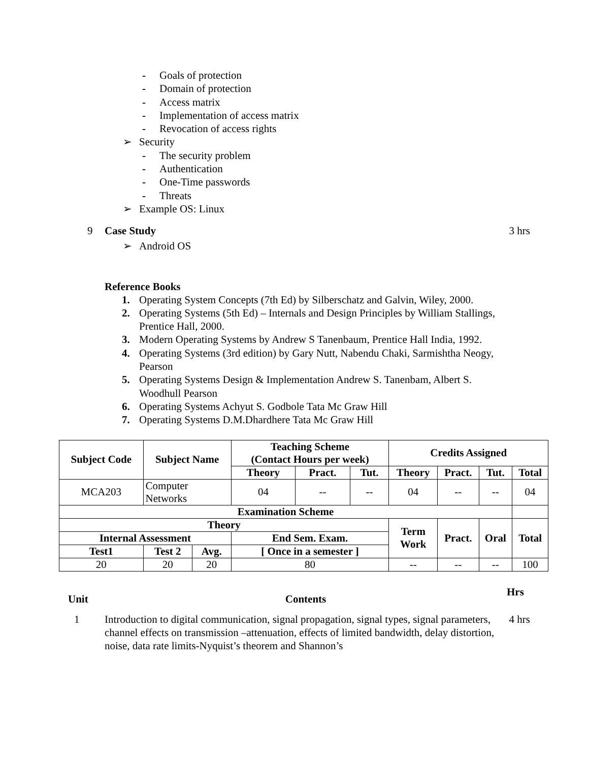- Goals of protection
- Domain of protection
- Access matrix
- Implementation of access matrix
- Revocation of access rights
➢ Security
- The security problem
- Authentication
- One-Time passwords
- Threats
➢ Example OS: Linux
9 Case Study 3 hrs
➢ Android OS
Reference Books
1. Operating System Concepts (7th Ed) by Silberschatz and Galvin, Wiley, 2000.
2. Operating Systems (5th Ed) – Internals and Design Principles by William Stallings, Prentice Hall, 2000.
3. Modern Operating Systems by Andrew S Tanenbaum, Prentice Hall India, 1992.
4. Operating Systems (3rd edition) by Gary Nutt, Nabendu Chaki, Sarmishtha Neogy, Pearson
5. Operating Systems Design & Implementation Andrew S. Tanenbam, Albert S. Woodhull Pearson
6. Operating Systems Achyut S. Godbole Tata Mc Graw Hill
7. Operating Systems D.M.Dhardhere Tata Mc Graw Hill
| Subject Code | Subject Name | | Teaching Scheme (Contact Hours per week) | | | Credits Assigned | | | |
| --- | --- | --- | --- | --- | --- | --- | --- | --- | --- |
| | | | Theory | Pract. | Tut. | Theory | Pract. | Tut. | Total |
| MCA203 | Computer Networks | | 04 | -- | -- | 04 | -- | -- | 04 |
| Examination Scheme | | | | | | | | | |
| Theory | | | | | | Term Work | Pract. | Oral | Total |
| Internal Assessment | | | End Sem. Exam. | | | | | | |
| Test1 | Test 2 | Avg. | [ Once in a semester ] | | | | | | |
| 20 | 20 | 20 | 80 | | | -- | -- | -- | 100 |
Unit Contents Hrs
1 Introduction to digital communication, signal propagation, signal types, signal parameters, channel effects on transmission –attenuation, effects of limited bandwidth, delay distortion, noise, data rate limits-Nyquist’s theorem and Shannon’s 4 hrs